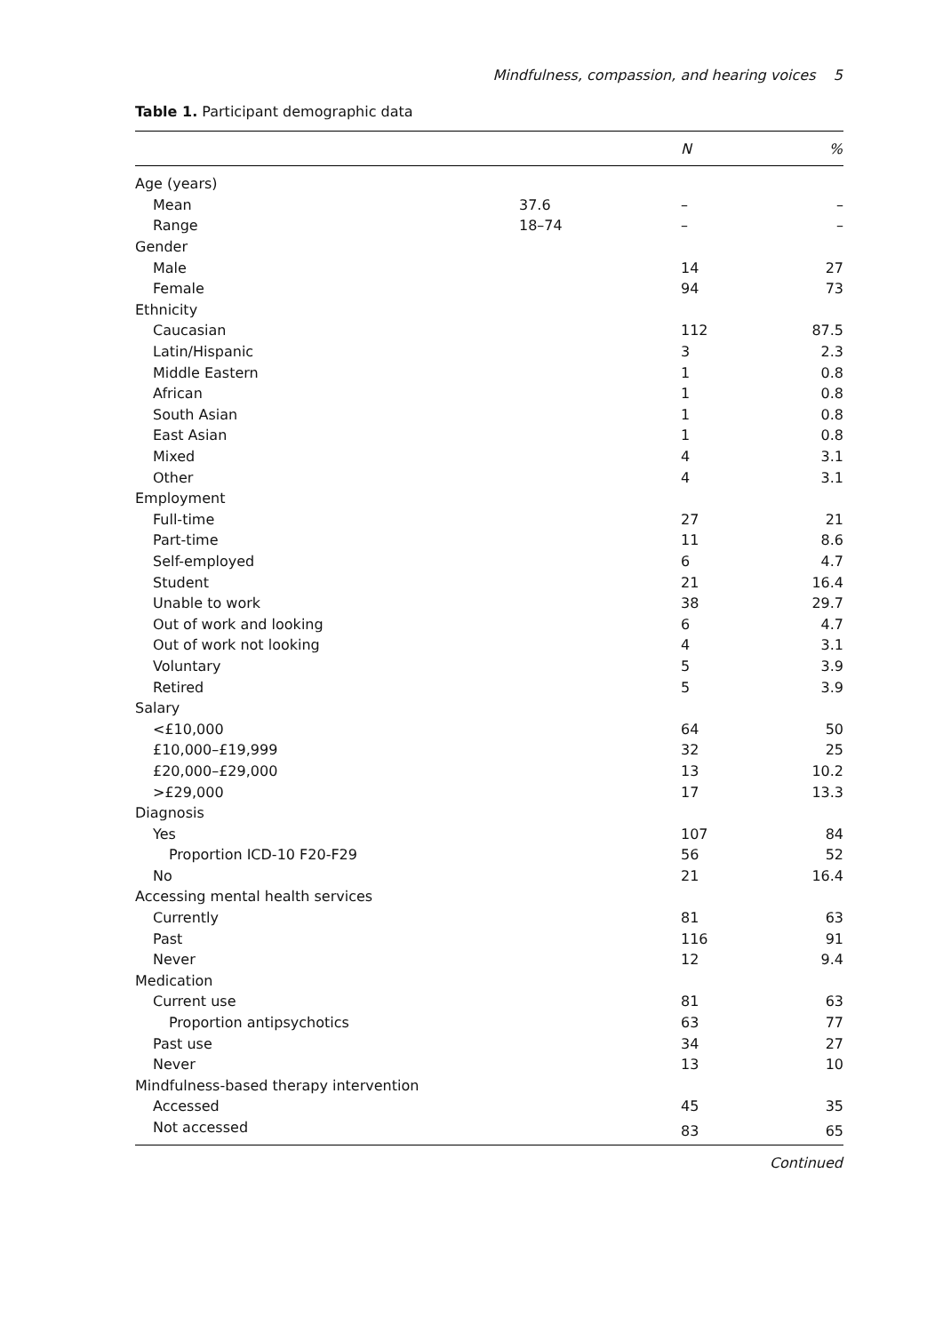Mindfulness, compassion, and hearing voices 5
Table 1. Participant demographic data
| | | N | % |
| --- | --- | --- | --- |
| Age (years) | | | |
| Mean | 37.6 | – | – |
| Range | 18–74 | – | – |
| Gender | | | |
| Male | | 14 | 27 |
| Female | | 94 | 73 |
| Ethnicity | | | |
| Caucasian | | 112 | 87.5 |
| Latin/Hispanic | | 3 | 2.3 |
| Middle Eastern | | 1 | 0.8 |
| African | | 1 | 0.8 |
| South Asian | | 1 | 0.8 |
| East Asian | | 1 | 0.8 |
| Mixed | | 4 | 3.1 |
| Other | | 4 | 3.1 |
| Employment | | | |
| Full-time | | 27 | 21 |
| Part-time | | 11 | 8.6 |
| Self-employed | | 6 | 4.7 |
| Student | | 21 | 16.4 |
| Unable to work | | 38 | 29.7 |
| Out of work and looking | | 6 | 4.7 |
| Out of work not looking | | 4 | 3.1 |
| Voluntary | | 5 | 3.9 |
| Retired | | 5 | 3.9 |
| Salary | | | |
| <£10,000 | | 64 | 50 |
| £10,000–£19,999 | | 32 | 25 |
| £20,000–£29,000 | | 13 | 10.2 |
| >£29,000 | | 17 | 13.3 |
| Diagnosis | | | |
| Yes | | 107 | 84 |
| Proportion ICD-10 F20-F29 | | 56 | 52 |
| No | | 21 | 16.4 |
| Accessing mental health services | | | |
| Currently | | 81 | 63 |
| Past | | 116 | 91 |
| Never | | 12 | 9.4 |
| Medication | | | |
| Current use | | 81 | 63 |
| Proportion antipsychotics | | 63 | 77 |
| Past use | | 34 | 27 |
| Never | | 13 | 10 |
| Mindfulness-based therapy intervention | | | |
| Accessed | | 45 | 35 |
| Not accessed | | 83 | 65 |
Continued